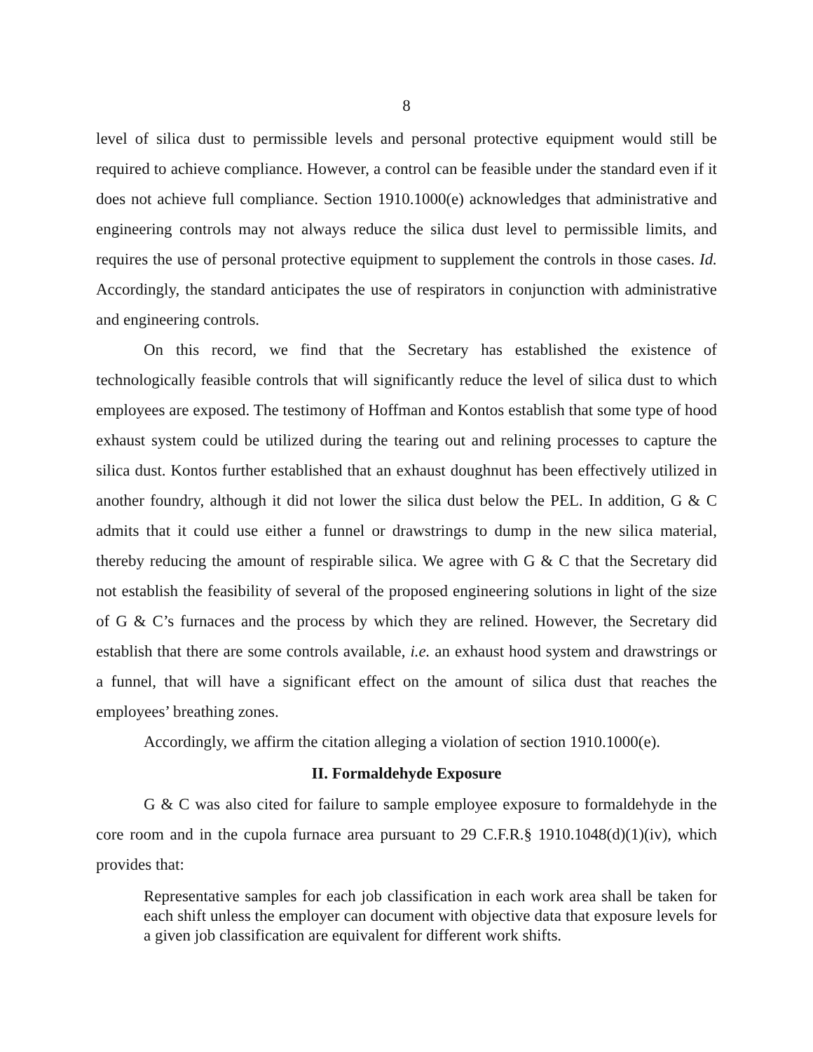8
level of silica dust to permissible levels and personal protective equipment would still be required to achieve compliance. However, a control can be feasible under the standard even if it does not achieve full compliance. Section 1910.1000(e) acknowledges that administrative and engineering controls may not always reduce the silica dust level to permissible limits, and requires the use of personal protective equipment to supplement the controls in those cases. Id. Accordingly, the standard anticipates the use of respirators in conjunction with administrative and engineering controls.
On this record, we find that the Secretary has established the existence of technologically feasible controls that will significantly reduce the level of silica dust to which employees are exposed. The testimony of Hoffman and Kontos establish that some type of hood exhaust system could be utilized during the tearing out and relining processes to capture the silica dust. Kontos further established that an exhaust doughnut has been effectively utilized in another foundry, although it did not lower the silica dust below the PEL. In addition, G & C admits that it could use either a funnel or drawstrings to dump in the new silica material, thereby reducing the amount of respirable silica. We agree with G & C that the Secretary did not establish the feasibility of several of the proposed engineering solutions in light of the size of G & C’s furnaces and the process by which they are relined. However, the Secretary did establish that there are some controls available, i.e. an exhaust hood system and drawstrings or a funnel, that will have a significant effect on the amount of silica dust that reaches the employees’ breathing zones.
Accordingly, we affirm the citation alleging a violation of section 1910.1000(e).
II. Formaldehyde Exposure
G & C was also cited for failure to sample employee exposure to formaldehyde in the core room and in the cupola furnace area pursuant to 29 C.F.R.§ 1910.1048(d)(1)(iv), which provides that:
Representative samples for each job classification in each work area shall be taken for each shift unless the employer can document with objective data that exposure levels for a given job classification are equivalent for different work shifts.